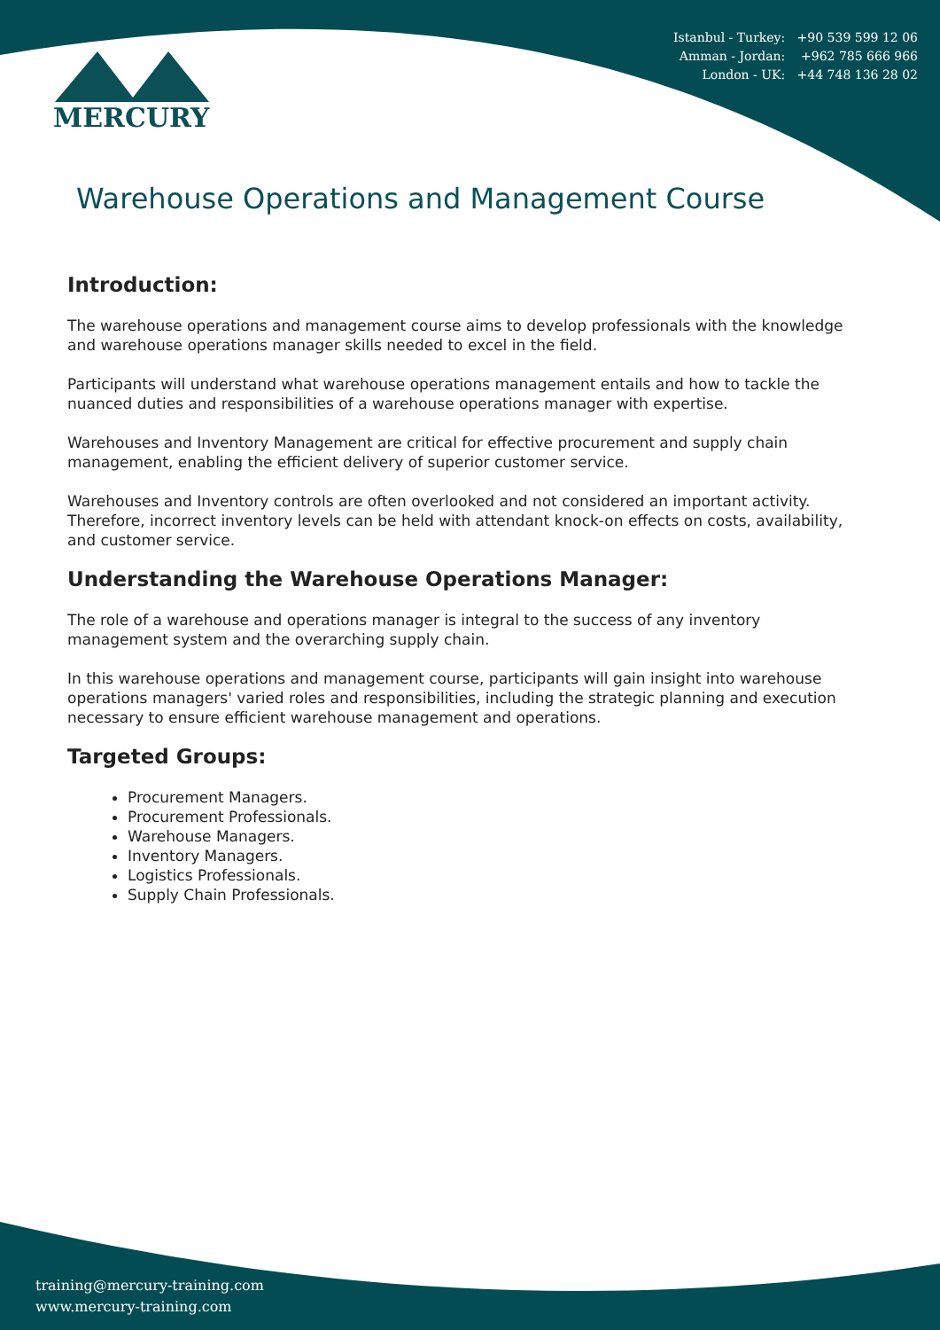Istanbul - Turkey: +90 539 599 12 06
Amman - Jordan: +962 785 666 966
London - UK: +44 748 136 28 02
MERCURY
Warehouse Operations and Management Course
Introduction:
The warehouse operations and management course aims to develop professionals with the knowledge and warehouse operations manager skills needed to excel in the field.
Participants will understand what warehouse operations management entails and how to tackle the nuanced duties and responsibilities of a warehouse operations manager with expertise.
Warehouses and Inventory Management are critical for effective procurement and supply chain management, enabling the efficient delivery of superior customer service.
Warehouses and Inventory controls are often overlooked and not considered an important activity. Therefore, incorrect inventory levels can be held with attendant knock-on effects on costs, availability, and customer service.
Understanding the Warehouse Operations Manager:
The role of a warehouse and operations manager is integral to the success of any inventory management system and the overarching supply chain.
In this warehouse operations and management course, participants will gain insight into warehouse operations managers' varied roles and responsibilities, including the strategic planning and execution necessary to ensure efficient warehouse management and operations.
Targeted Groups:
Procurement Managers.
Procurement Professionals.
Warehouse Managers.
Inventory Managers.
Logistics Professionals.
Supply Chain Professionals.
training@mercury-training.com
www.mercury-training.com